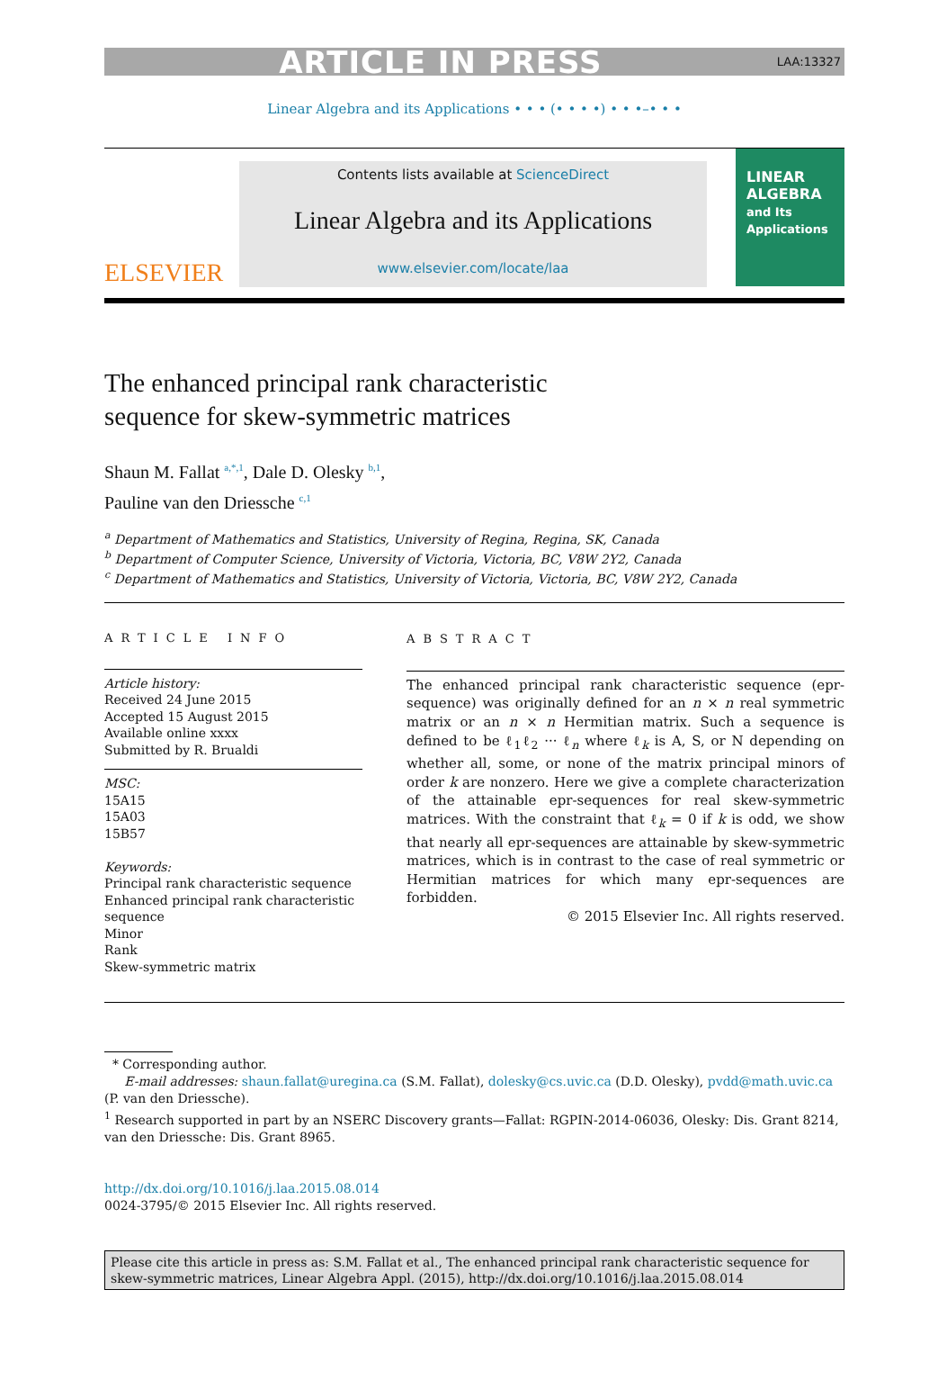ARTICLE IN PRESS LAA:13327
Linear Algebra and its Applications • • • (• • • •) • • •–• • •
ELSEVIER
Contents lists available at ScienceDirect
Linear Algebra and its Applications
www.elsevier.com/locate/laa
LINEAR ALGEBRA
and Its Applications
The enhanced principal rank characteristic
sequence for skew-symmetric matrices
Shaun M. Fallat <sup>a,*,1</sup>, Dale D. Olesky <sup>b,1</sup>,
Pauline van den Driessche <sup>c,1</sup>
<sup>a</sup> Department of Mathematics and Statistics, University of Regina, Regina, SK, Canada
<sup>b</sup> Department of Computer Science, University of Victoria, Victoria, BC, V8W 2Y2, Canada
<sup>c</sup> Department of Mathematics and Statistics, University of Victoria, Victoria, BC, V8W 2Y2, Canada
ARTICLE INFO
Article history:
Received 24 June 2015
Accepted 15 August 2015
Available online xxxx
Submitted by R. Brualdi
MSC:
15A15
15A03
15B57
Keywords:
Principal rank characteristic sequence
Enhanced principal rank characteristic sequence
Minor
Rank
Skew-symmetric matrix
ABSTRACT
The enhanced principal rank characteristic sequence (epr-sequence) was originally defined for an n × n real symmetric matrix or an n × n Hermitian matrix. Such a sequence is defined to be ℓ<sub>1</sub>ℓ<sub>2</sub> ··· ℓ<sub>n</sub> where ℓ<sub>k</sub> is A, S, or N depending on whether all, some, or none of the matrix principal minors of order k are nonzero. Here we give a complete characterization of the attainable epr-sequences for real skew-symmetric matrices. With the constraint that ℓ<sub>k</sub> = 0 if k is odd, we show that nearly all epr-sequences are attainable by skew-symmetric matrices, which is in contrast to the case of real symmetric or Hermitian matrices for which many epr-sequences are forbidden.
© 2015 Elsevier Inc. All rights reserved.
* Corresponding author.
E-mail addresses: shaun.fallat@uregina.ca (S.M. Fallat), dolesky@cs.uvic.ca (D.D. Olesky), pvdd@math.uvic.ca (P. van den Driessche).
<sup>1</sup> Research supported in part by an NSERC Discovery grants—Fallat: RGPIN-2014-06036, Olesky: Dis. Grant 8214, van den Driessche: Dis. Grant 8965.
http://dx.doi.org/10.1016/j.laa.2015.08.014
0024-3795/© 2015 Elsevier Inc. All rights reserved.
Please cite this article in press as: S.M. Fallat et al., The enhanced principal rank characteristic sequence for skew-symmetric matrices, Linear Algebra Appl. (2015), http://dx.doi.org/10.1016/j.laa.2015.08.014